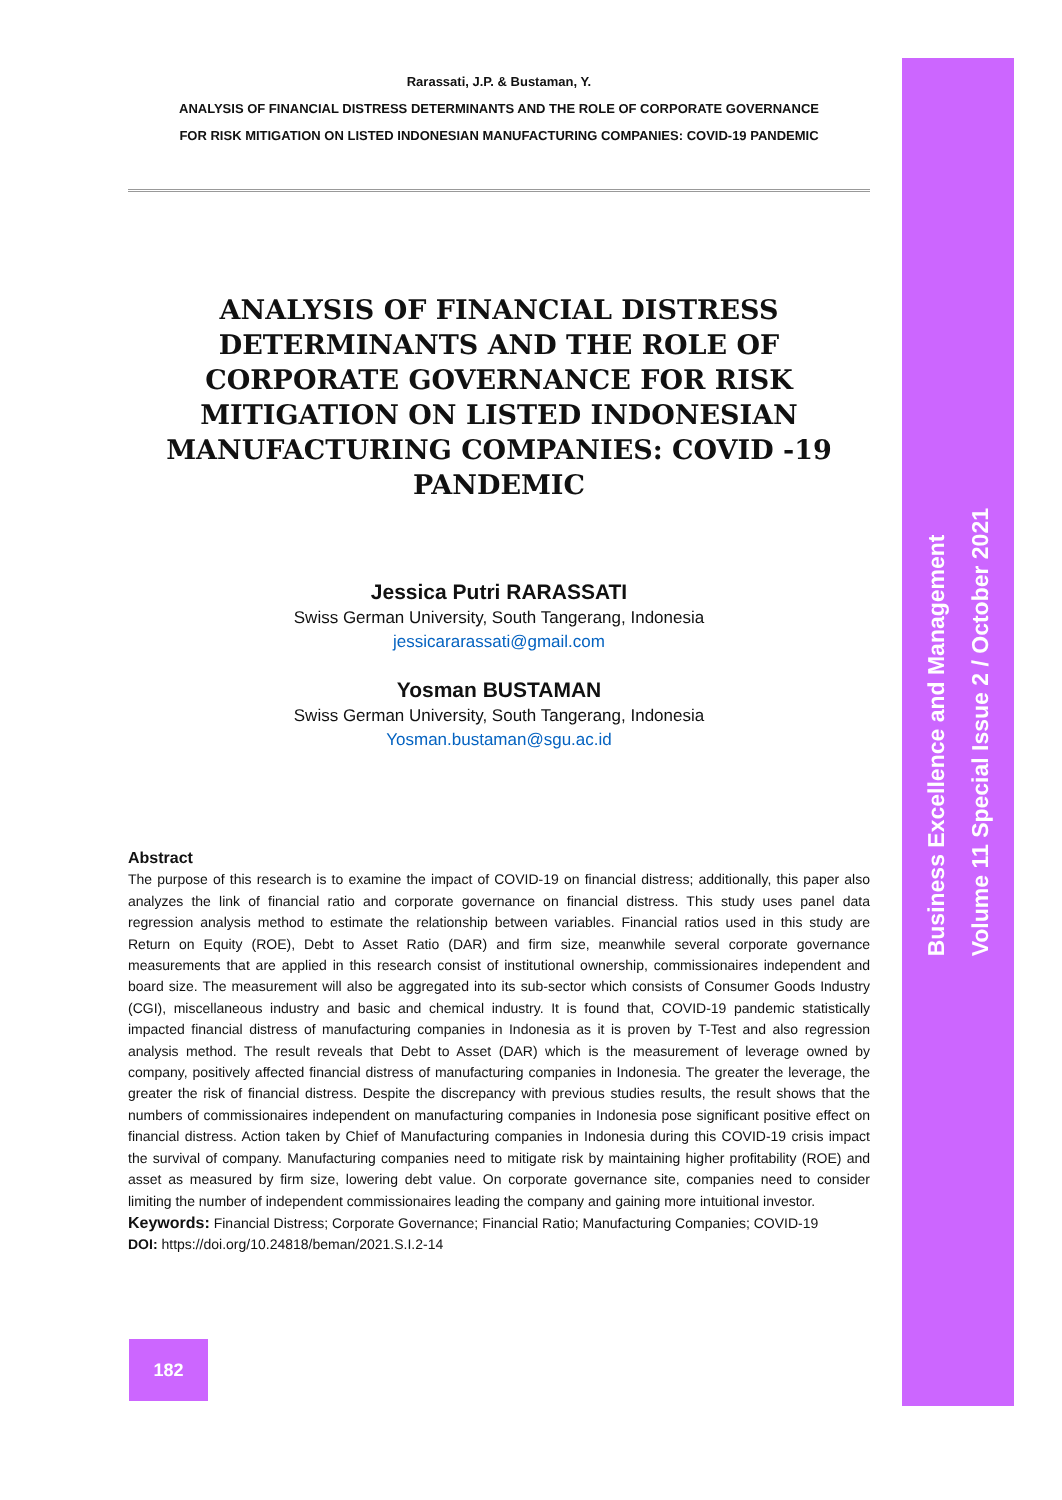Rarassati, J.P. & Bustaman, Y.
ANALYSIS OF FINANCIAL DISTRESS DETERMINANTS AND THE ROLE OF CORPORATE GOVERNANCE
FOR RISK MITIGATION ON LISTED INDONESIAN MANUFACTURING COMPANIES: COVID-19 PANDEMIC
ANALYSIS OF FINANCIAL DISTRESS DETERMINANTS AND THE ROLE OF CORPORATE GOVERNANCE FOR RISK MITIGATION ON LISTED INDONESIAN MANUFACTURING COMPANIES: COVID -19 PANDEMIC
Jessica Putri RARASSATI
Swiss German University, South Tangerang, Indonesia
jessicararassati@gmail.com
Yosman BUSTAMAN
Swiss German University, South Tangerang, Indonesia
Yosman.bustaman@sgu.ac.id
Abstract
The purpose of this research is to examine the impact of COVID-19 on financial distress; additionally, this paper also analyzes the link of financial ratio and corporate governance on financial distress. This study uses panel data regression analysis method to estimate the relationship between variables. Financial ratios used in this study are Return on Equity (ROE), Debt to Asset Ratio (DAR) and firm size, meanwhile several corporate governance measurements that are applied in this research consist of institutional ownership, commissionaires independent and board size. The measurement will also be aggregated into its sub-sector which consists of Consumer Goods Industry (CGI), miscellaneous industry and basic and chemical industry. It is found that, COVID-19 pandemic statistically impacted financial distress of manufacturing companies in Indonesia as it is proven by T-Test and also regression analysis method. The result reveals that Debt to Asset (DAR) which is the measurement of leverage owned by company, positively affected financial distress of manufacturing companies in Indonesia. The greater the leverage, the greater the risk of financial distress. Despite the discrepancy with previous studies results, the result shows that the numbers of commissionaires independent on manufacturing companies in Indonesia pose significant positive effect on financial distress. Action taken by Chief of Manufacturing companies in Indonesia during this COVID-19 crisis impact the survival of company. Manufacturing companies need to mitigate risk by maintaining higher profitability (ROE) and asset as measured by firm size, lowering debt value. On corporate governance site, companies need to consider limiting the number of independent commissionaires leading the company and gaining more intuitional investor.
Keywords: Financial Distress; Corporate Governance; Financial Ratio; Manufacturing Companies; COVID-19
DOI: https://doi.org/10.24818/beman/2021.S.I.2-14
182
Business Excellence and Management
Volume 11 Special Issue 2 / October 2021